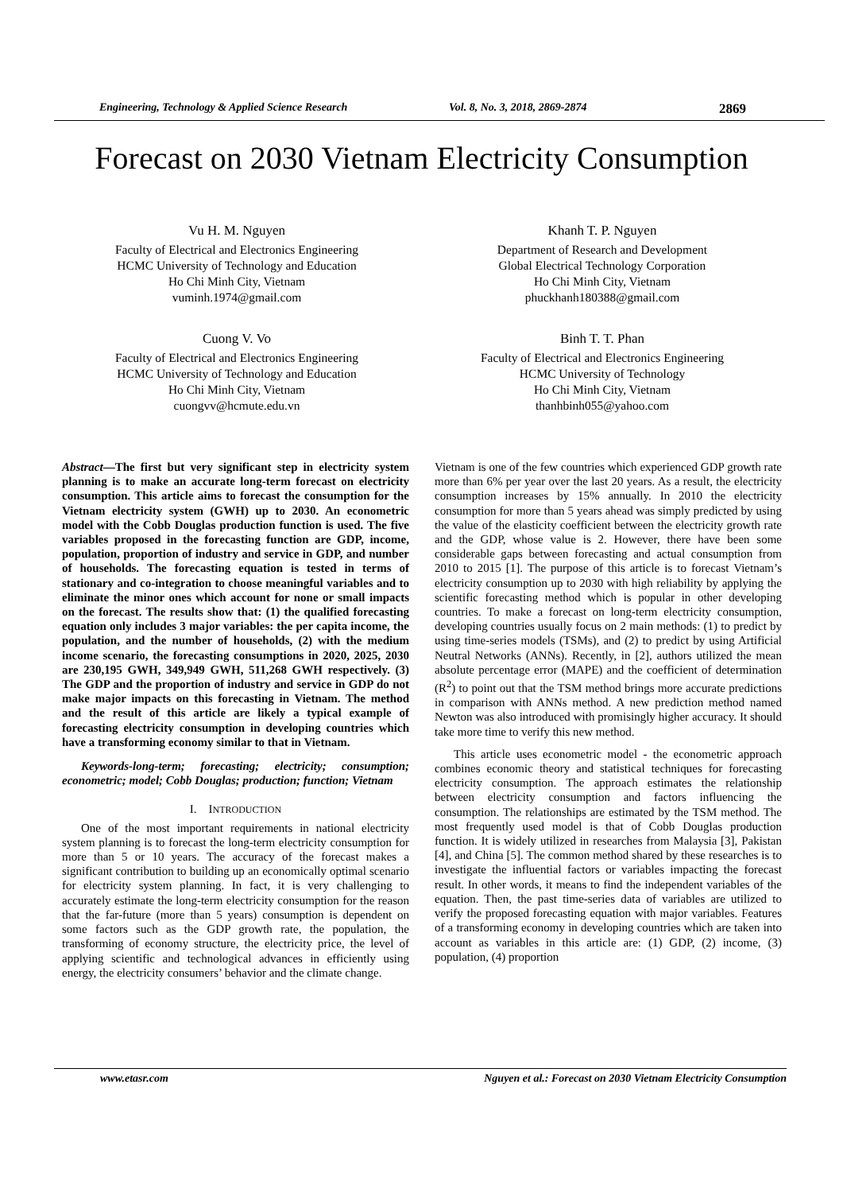Engineering, Technology & Applied Science Research Vol. 8, No. 3, 2018, 2869-2874 2869
Forecast on 2030 Vietnam Electricity Consumption
Vu H. M. Nguyen
Faculty of Electrical and Electronics Engineering
HCMC University of Technology and Education
Ho Chi Minh City, Vietnam
vuminh.1974@gmail.com
Khanh T. P. Nguyen
Department of Research and Development
Global Electrical Technology Corporation
Ho Chi Minh City, Vietnam
phuckhanh180388@gmail.com
Cuong V. Vo
Faculty of Electrical and Electronics Engineering
HCMC University of Technology and Education
Ho Chi Minh City, Vietnam
cuongvv@hcmute.edu.vn
Binh T. T. Phan
Faculty of Electrical and Electronics Engineering
HCMC University of Technology
Ho Chi Minh City, Vietnam
thanhbinh055@yahoo.com
Abstract—The first but very significant step in electricity system planning is to make an accurate long-term forecast on electricity consumption. This article aims to forecast the consumption for the Vietnam electricity system (GWH) up to 2030. An econometric model with the Cobb Douglas production function is used. The five variables proposed in the forecasting function are GDP, income, population, proportion of industry and service in GDP, and number of households. The forecasting equation is tested in terms of stationary and co-integration to choose meaningful variables and to eliminate the minor ones which account for none or small impacts on the forecast. The results show that: (1) the qualified forecasting equation only includes 3 major variables: the per capita income, the population, and the number of households, (2) with the medium income scenario, the forecasting consumptions in 2020, 2025, 2030 are 230,195 GWH, 349,949 GWH, 511,268 GWH respectively. (3) The GDP and the proportion of industry and service in GDP do not make major impacts on this forecasting in Vietnam. The method and the result of this article are likely a typical example of forecasting electricity consumption in developing countries which have a transforming economy similar to that in Vietnam.
Keywords-long-term; forecasting; electricity; consumption; econometric; model; Cobb Douglas; production; function; Vietnam
I. INTRODUCTION
One of the most important requirements in national electricity system planning is to forecast the long-term electricity consumption for more than 5 or 10 years. The accuracy of the forecast makes a significant contribution to building up an economically optimal scenario for electricity system planning. In fact, it is very challenging to accurately estimate the long-term electricity consumption for the reason that the far-future (more than 5 years) consumption is dependent on some factors such as the GDP growth rate, the population, the transforming of economy structure, the electricity price, the level of applying scientific and technological advances in efficiently using energy, the electricity consumers’ behavior and the climate change.
Vietnam is one of the few countries which experienced GDP growth rate more than 6% per year over the last 20 years. As a result, the electricity consumption increases by 15% annually. In 2010 the electricity consumption for more than 5 years ahead was simply predicted by using the value of the elasticity coefficient between the electricity growth rate and the GDP, whose value is 2. However, there have been some considerable gaps between forecasting and actual consumption from 2010 to 2015 [1]. The purpose of this article is to forecast Vietnam’s electricity consumption up to 2030 with high reliability by applying the scientific forecasting method which is popular in other developing countries. To make a forecast on long-term electricity consumption, developing countries usually focus on 2 main methods: (1) to predict by using time-series models (TSMs), and (2) to predict by using Artificial Neutral Networks (ANNs). Recently, in [2], authors utilized the mean absolute percentage error (MAPE) and the coefficient of determination (R<sup>2</sup>) to point out that the TSM method brings more accurate predictions in comparison with ANNs method. A new prediction method named Newton was also introduced with promisingly higher accuracy. It should take more time to verify this new method.
This article uses econometric model - the econometric approach combines economic theory and statistical techniques for forecasting electricity consumption. The approach estimates the relationship between electricity consumption and factors influencing the consumption. The relationships are estimated by the TSM method. The most frequently used model is that of Cobb Douglas production function. It is widely utilized in researches from Malaysia [3], Pakistan [4], and China [5]. The common method shared by these researches is to investigate the influential factors or variables impacting the forecast result. In other words, it means to find the independent variables of the equation. Then, the past time-series data of variables are utilized to verify the proposed forecasting equation with major variables. Features of a transforming economy in developing countries which are taken into account as variables in this article are: (1) GDP, (2) income, (3) population, (4) proportion
www.etasr.com Nguyen et al.: Forecast on 2030 Vietnam Electricity Consumption